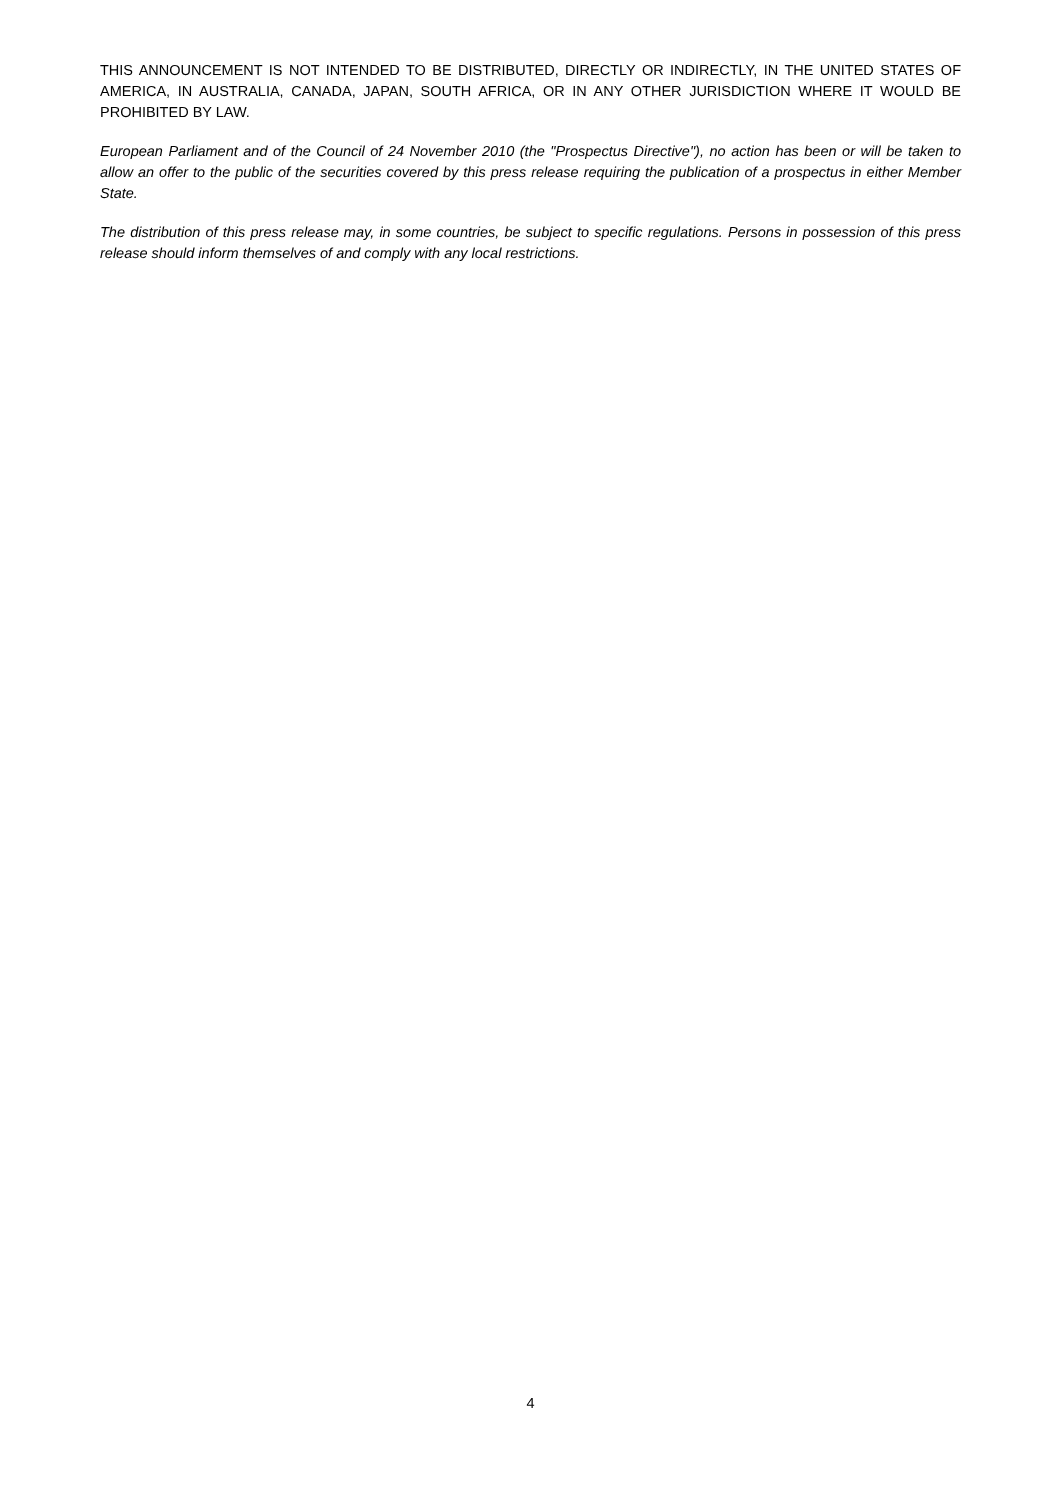THIS ANNOUNCEMENT IS NOT INTENDED TO BE DISTRIBUTED, DIRECTLY OR INDIRECTLY, IN THE UNITED STATES OF AMERICA, IN AUSTRALIA, CANADA, JAPAN, SOUTH AFRICA, OR IN ANY OTHER JURISDICTION WHERE IT WOULD BE PROHIBITED BY LAW.
European Parliament and of the Council of 24 November 2010 (the "Prospectus Directive"), no action has been or will be taken to allow an offer to the public of the securities covered by this press release requiring the publication of a prospectus in either Member State.
The distribution of this press release may, in some countries, be subject to specific regulations. Persons in possession of this press release should inform themselves of and comply with any local restrictions.
4